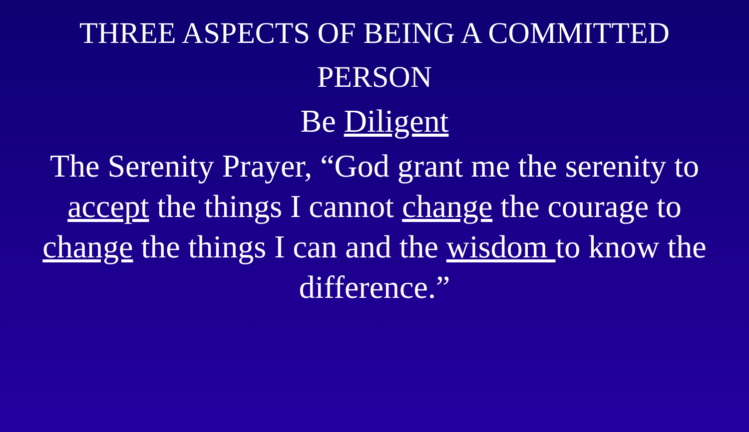THREE ASPECTS OF BEING A COMMITTED PERSON
Be Diligent
The Serenity Prayer, “God grant me the serenity to accept the things I cannot change the courage to change the things I can and the wisdom to know the difference.”